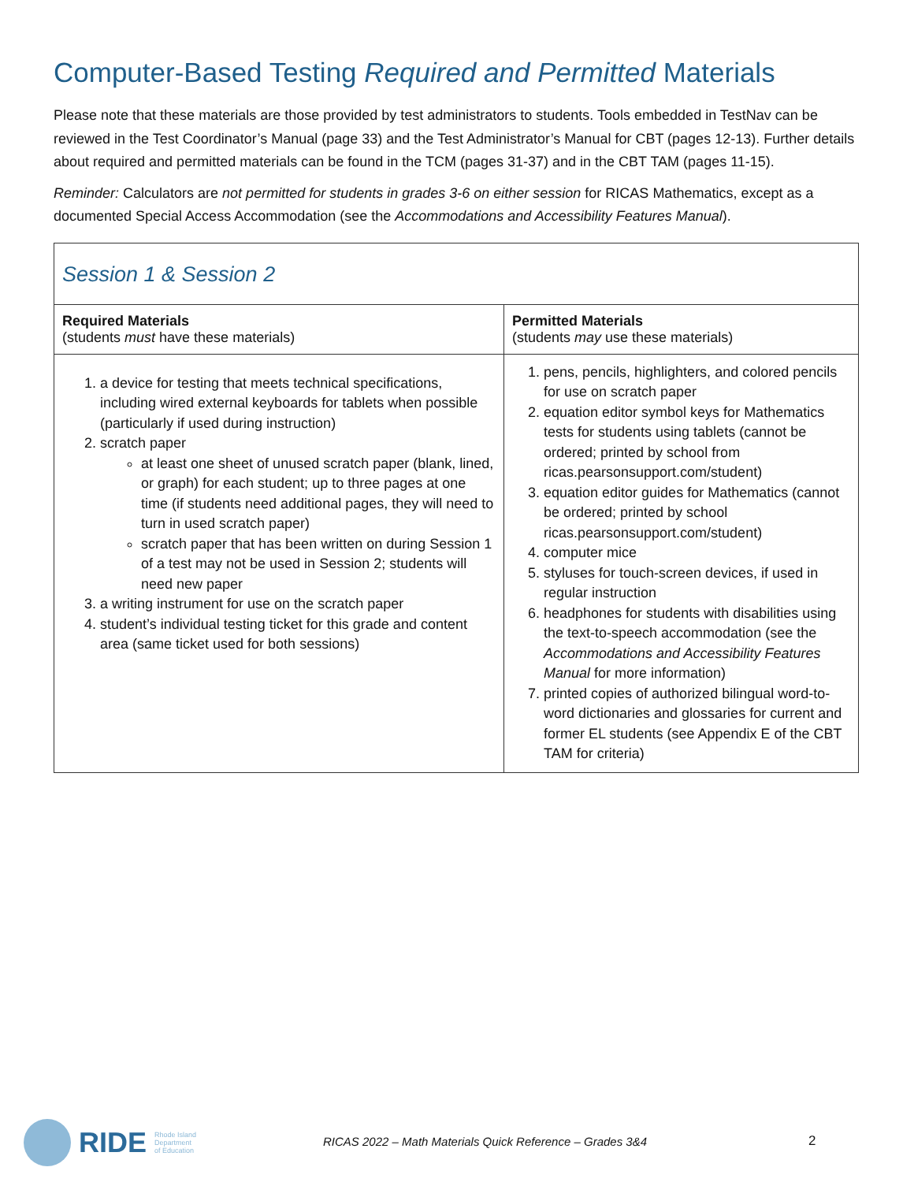Computer-Based Testing Required and Permitted Materials
Please note that these materials are those provided by test administrators to students. Tools embedded in TestNav can be reviewed in the Test Coordinator’s Manual (page 33) and the Test Administrator’s Manual for CBT (pages 12-13). Further details about required and permitted materials can be found in the TCM (pages 31-37) and in the CBT TAM (pages 11-15).
Reminder: Calculators are not permitted for students in grades 3-6 on either session for RICAS Mathematics, except as a documented Special Access Accommodation (see the Accommodations and Accessibility Features Manual).
| Session 1 & Session 2 | |
| --- | --- |
| Required Materials (students must have these materials) | Permitted Materials (students may use these materials) |
| 1. a device for testing that meets technical specifications, including wired external keyboards for tablets when possible (particularly if used during instruction) 2. scratch paper at least one sheet of unused scratch paper (blank, lined, or graph) for each student; up to three pages at one time (if students need additional pages, they will need to turn in used scratch paper) scratch paper that has been written on during Session 1 of a test may not be used in Session 2; students will need new paper 3. a writing instrument for use on the scratch paper 4. student’s individual testing ticket for this grade and content area (same ticket used for both sessions) | 1. pens, pencils, highlighters, and colored pencils for use on scratch paper 2. equation editor symbol keys for Mathematics tests for students using tablets (cannot be ordered; printed by school from ricas.pearsonsupport.com/student) 3. equation editor guides for Mathematics (cannot be ordered; printed by school ricas.pearsonsupport.com/student) 4. computer mice 5. styluses for touch-screen devices, if used in regular instruction 6. headphones for students with disabilities using the text-to-speech accommodation (see the Accommodations and Accessibility Features Manual for more information) 7. printed copies of authorized bilingual word-to-word dictionaries and glossaries for current and former EL students (see Appendix E of the CBT TAM for criteria) |
RIDE Rhode Island
Department
of Education
RICAS 2022 – Math Materials Quick Reference – Grades 3&4 2